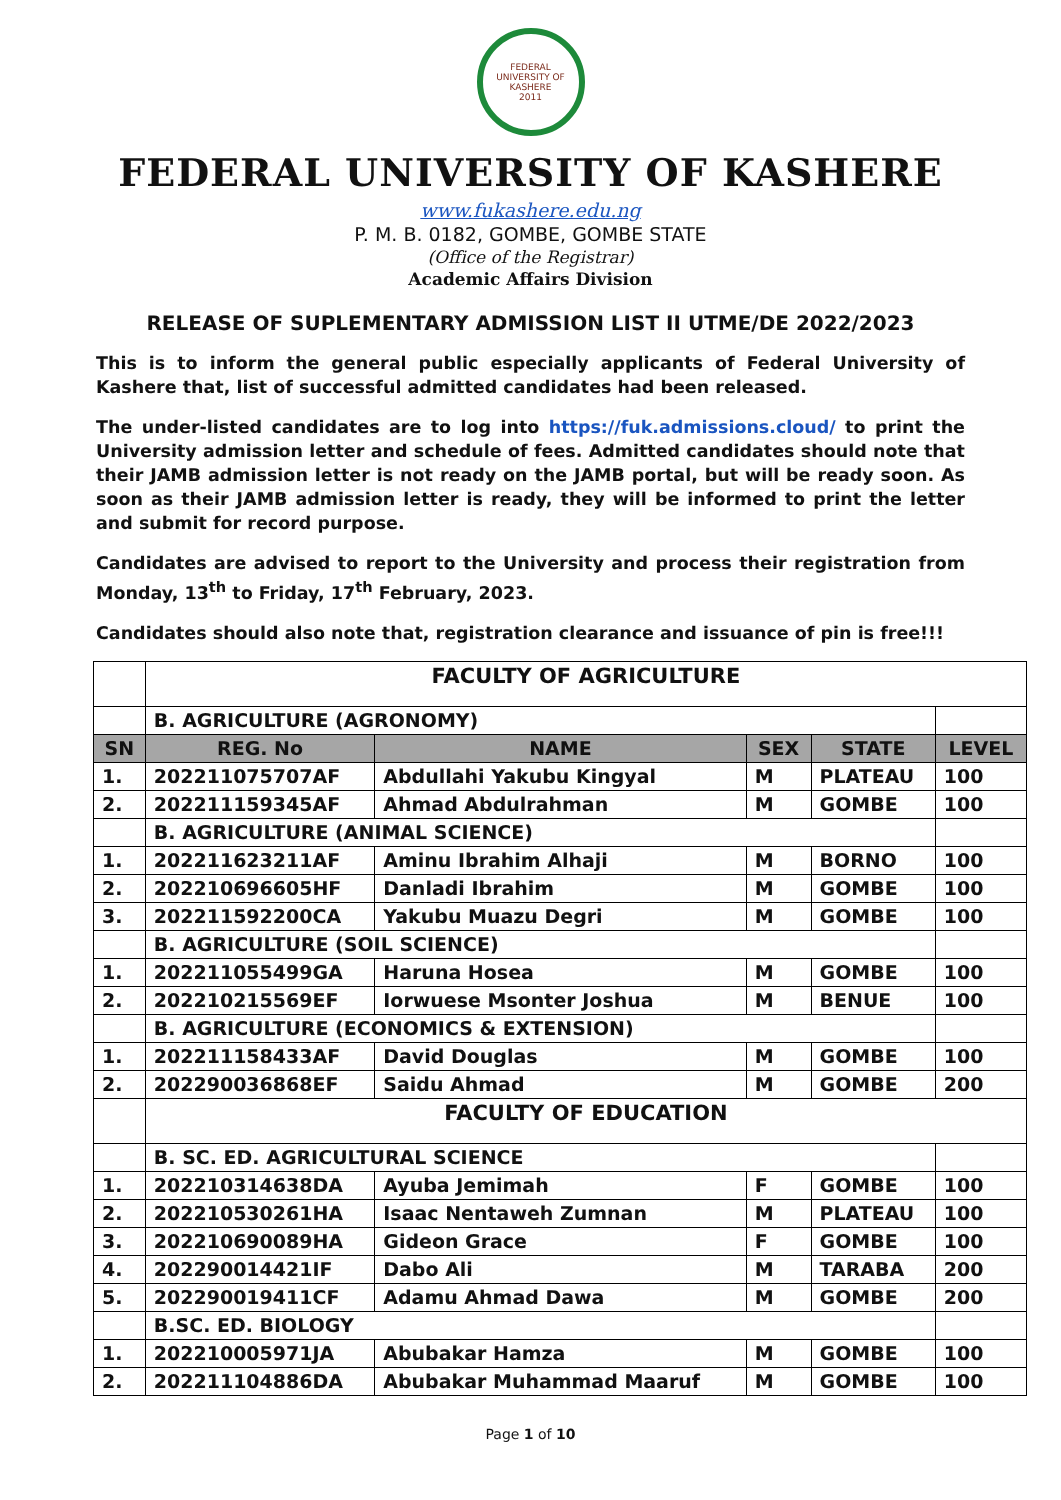FEDERAL UNIVERSITY OF KASHERE
2011
FEDERAL UNIVERSITY OF KASHERE
www.fukashere.edu.ng
P. M. B. 0182, GOMBE, GOMBE STATE
(Office of the Registrar)
Academic Affairs Division
RELEASE OF SUPLEMENTARY ADMISSION LIST II UTME/DE 2022/2023
This is to inform the general public especially applicants of Federal University of Kashere that, list of successful admitted candidates had been released.
The under-listed candidates are to log into https://fuk.admissions.cloud/ to print the University admission letter and schedule of fees. Admitted candidates should note that their JAMB admission letter is not ready on the JAMB portal, but will be ready soon. As soon as their JAMB admission letter is ready, they will be informed to print the letter and submit for record purpose.
Candidates are advised to report to the University and process their registration from Monday, 13<sup>th</sup> to Friday, 17<sup>th</sup> February, 2023.
Candidates should also note that, registration clearance and issuance of pin is free!!!
| | FACULTY OF AGRICULTURE | | | | |
| | B. AGRICULTURE (AGRONOMY) | | | | |
| SN | REG. No | NAME | SEX | STATE | LEVEL |
| 1. | 202211075707AF | Abdullahi Yakubu Kingyal | M | PLATEAU | 100 |
| 2. | 202211159345AF | Ahmad Abdulrahman | M | GOMBE | 100 |
| | B. AGRICULTURE (ANIMAL SCIENCE) | | | | |
| 1. | 202211623211AF | Aminu Ibrahim Alhaji | M | BORNO | 100 |
| 2. | 202210696605HF | Danladi Ibrahim | M | GOMBE | 100 |
| 3. | 202211592200CA | Yakubu Muazu Degri | M | GOMBE | 100 |
| | B. AGRICULTURE (SOIL SCIENCE) | | | | |
| 1. | 202211055499GA | Haruna Hosea | M | GOMBE | 100 |
| 2. | 202210215569EF | Iorwuese Msonter Joshua | M | BENUE | 100 |
| | B. AGRICULTURE (ECONOMICS & EXTENSION) | | | | |
| 1. | 202211158433AF | David Douglas | M | GOMBE | 100 |
| 2. | 202290036868EF | Saidu Ahmad | M | GOMBE | 200 |
| | FACULTY OF EDUCATION | | | | |
| | B. SC. ED. AGRICULTURAL SCIENCE | | | | |
| 1. | 202210314638DA | Ayuba Jemimah | F | GOMBE | 100 |
| 2. | 202210530261HA | Isaac Nentaweh Zumnan | M | PLATEAU | 100 |
| 3. | 202210690089HA | Gideon Grace | F | GOMBE | 100 |
| 4. | 202290014421IF | Dabo Ali | M | TARABA | 200 |
| 5. | 202290019411CF | Adamu Ahmad Dawa | M | GOMBE | 200 |
| | B.SC. ED. BIOLOGY | | | | |
| 1. | 202210005971JA | Abubakar Hamza | M | GOMBE | 100 |
| 2. | 202211104886DA | Abubakar Muhammad Maaruf | M | GOMBE | 100 |
Page 1 of 10